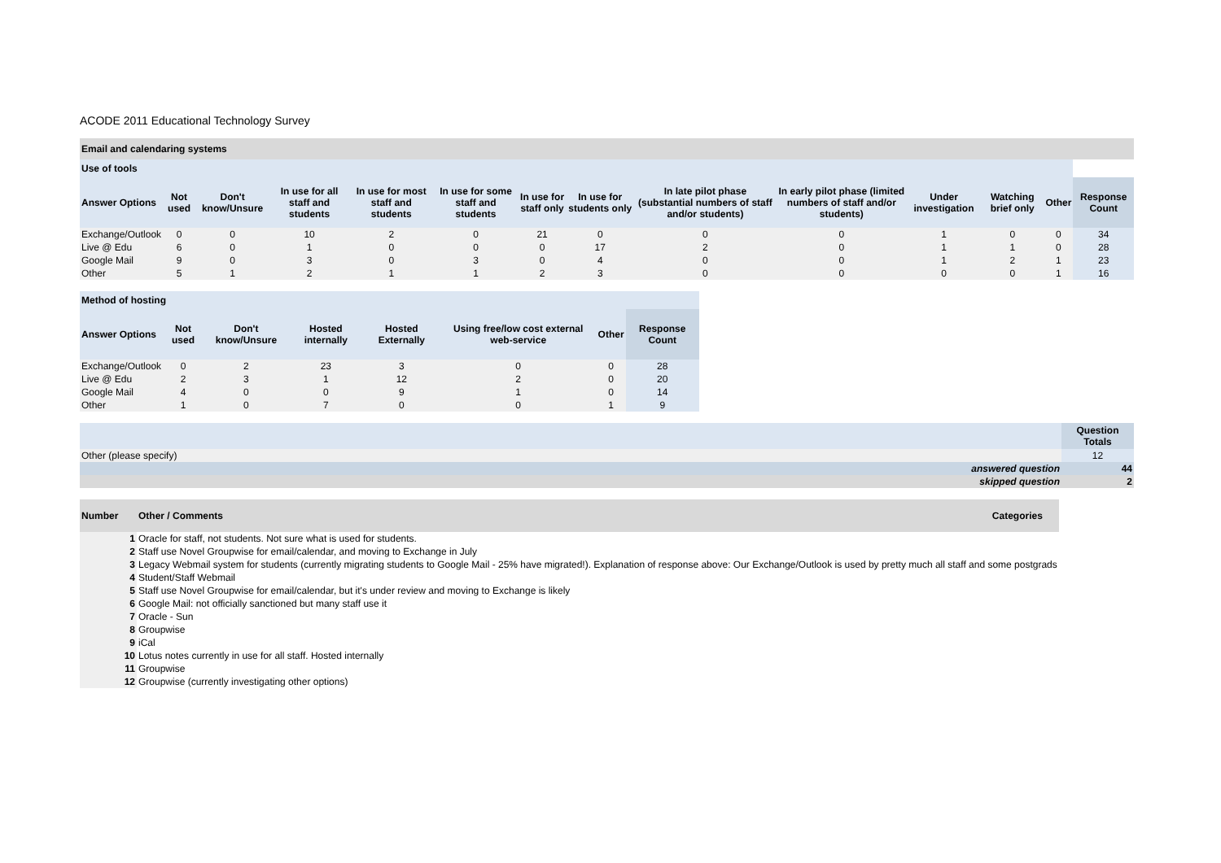ACODE 2011 Educational Technology Survey
Email and calendaring systems
| Use of tools | | | | | | | | | | | | | |
| Answer Options | Not used | Don't know/Unsure | In use for all staff and students | In use for most staff and students | In use for some staff and students | In use for staff only | In use for students only | In late pilot phase (substantial numbers of staff and/or students) | In early pilot phase (limited numbers of staff and/or students) | Under investigation | Watching brief only | Other | Response Count |
| Exchange/Outlook | 0 | 0 | 10 | 2 | 0 | 21 | 0 | 0 | 0 | 1 | 0 | 0 | 34 |
| Live @ Edu | 6 | 0 | 1 | 0 | 0 | 0 | 17 | 2 | 0 | 1 | 1 | 0 | 28 |
| Google Mail | 9 | 0 | 3 | 0 | 3 | 0 | 4 | 0 | 0 | 1 | 2 | 1 | 23 |
| Other | 5 | 1 | 2 | 1 | 1 | 2 | 3 | 0 | 0 | 0 | 0 | 1 | 16 |
| Method of hosting | | | | | | | |
| Answer Options | Not used | Don't know/Unsure | Hosted internally | Hosted Externally | Using free/low cost external web-service | Other | Response Count |
| Exchange/Outlook | 0 | 2 | 23 | 3 | 0 | 0 | 28 |
| Live @ Edu | 2 | 3 | 1 | 12 | 2 | 0 | 20 |
| Google Mail | 4 | 0 | 0 | 9 | 1 | 0 | 14 |
| Other | 1 | 0 | 7 | 0 | 0 | 1 | 9 |
| | Question Totals |
| Other (please specify) | 12 |
| answered question | 44 |
| skipped question | 2 |
| Number | Other / Comments | Categories |
| 1 | Oracle for staff, not students. Not sure what is used for students. | |
| 2 | Staff use Novel Groupwise for email/calendar, and moving to Exchange in July | |
| 3 | Legacy Webmail system for students (currently migrating students to Google Mail - 25% have migrated!). Explanation of response above: Our Exchange/Outlook is used by pretty much all staff and some postgrads | |
| 4 | Student/Staff Webmail | |
| 5 | Staff use Novel Groupwise for email/calendar, but it's under review and moving to Exchange is likely | |
| 6 | Google Mail: not officially sanctioned but many staff use it | |
| 7 | Oracle - Sun | |
| 8 | Groupwise | |
| 9 | iCal | |
| 10 | Lotus notes currently in use for all staff. Hosted internally | |
| 11 | Groupwise | |
| 12 | Groupwise (currently investigating other options) | |